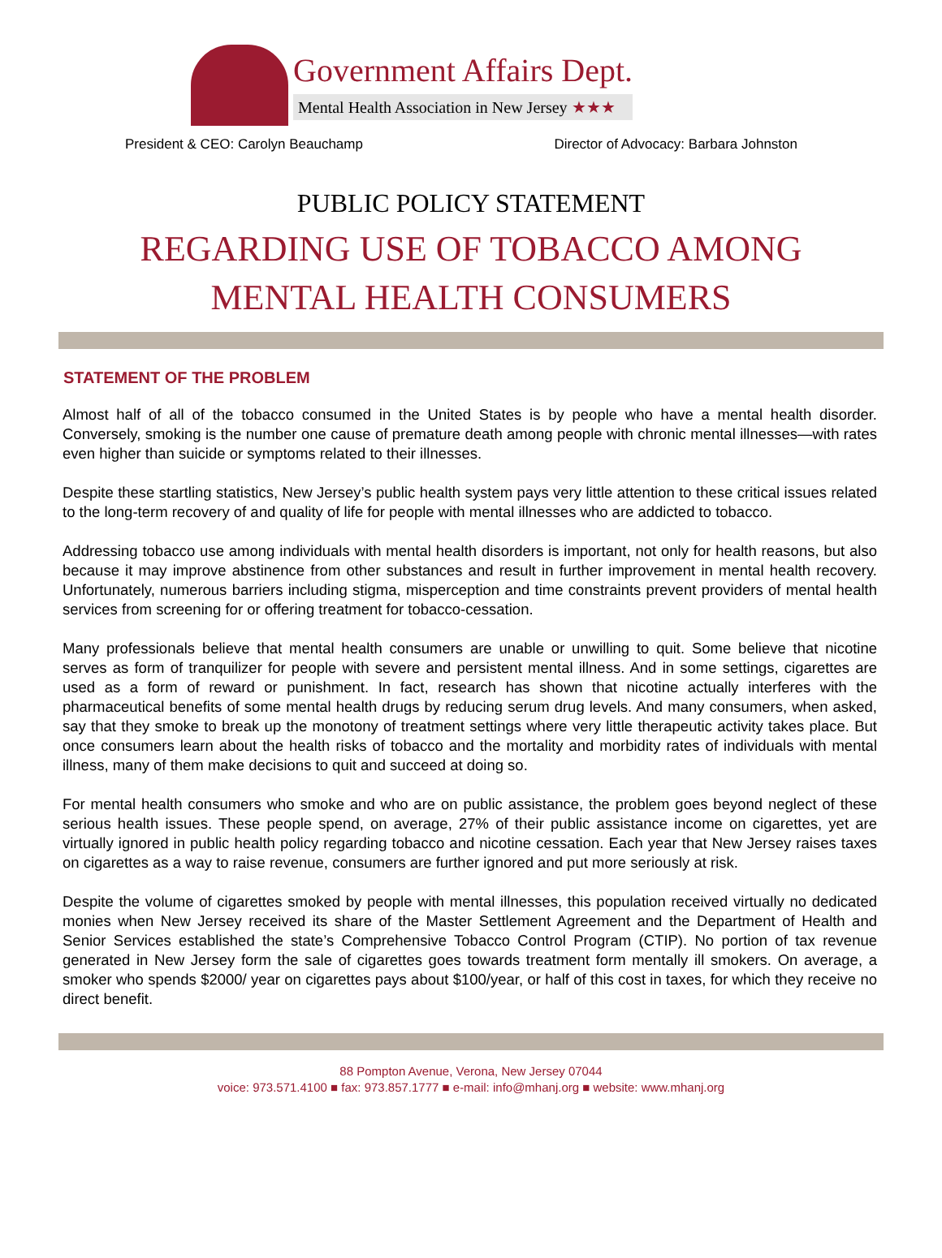Government Affairs Dept.
Mental Health Association in New Jersey ★★★
President & CEO: Carolyn Beauchamp Director of Advocacy: Barbara Johnston
PUBLIC POLICY STATEMENT
REGARDING USE OF TOBACCO AMONG
MENTAL HEALTH CONSUMERS
STATEMENT OF THE PROBLEM
Almost half of all of the tobacco consumed in the United States is by people who have a mental health disorder. Conversely, smoking is the number one cause of premature death among people with chronic mental illnesses—with rates even higher than suicide or symptoms related to their illnesses.
Despite these startling statistics, New Jersey’s public health system pays very little attention to these critical issues related to the long-term recovery of and quality of life for people with mental illnesses who are addicted to tobacco.
Addressing tobacco use among individuals with mental health disorders is important, not only for health reasons, but also because it may improve abstinence from other substances and result in further improvement in mental health recovery. Unfortunately, numerous barriers including stigma, misperception and time constraints prevent providers of mental health services from screening for or offering treatment for tobacco-cessation.
Many professionals believe that mental health consumers are unable or unwilling to quit. Some believe that nicotine serves as form of tranquilizer for people with severe and persistent mental illness. And in some settings, cigarettes are used as a form of reward or punishment. In fact, research has shown that nicotine actually interferes with the pharmaceutical benefits of some mental health drugs by reducing serum drug levels. And many consumers, when asked, say that they smoke to break up the monotony of treatment settings where very little therapeutic activity takes place. But once consumers learn about the health risks of tobacco and the mortality and morbidity rates of individuals with mental illness, many of them make decisions to quit and succeed at doing so.
For mental health consumers who smoke and who are on public assistance, the problem goes beyond neglect of these serious health issues. These people spend, on average, 27% of their public assistance income on cigarettes, yet are virtually ignored in public health policy regarding tobacco and nicotine cessation. Each year that New Jersey raises taxes on cigarettes as a way to raise revenue, consumers are further ignored and put more seriously at risk.
Despite the volume of cigarettes smoked by people with mental illnesses, this population received virtually no dedicated monies when New Jersey received its share of the Master Settlement Agreement and the Department of Health and Senior Services established the state’s Comprehensive Tobacco Control Program (CTIP). No portion of tax revenue generated in New Jersey form the sale of cigarettes goes towards treatment form mentally ill smokers. On average, a smoker who spends $2000/ year on cigarettes pays about $100/year, or half of this cost in taxes, for which they receive no direct benefit.
88 Pompton Avenue, Verona, New Jersey 07044
voice: 973.571.4100 ■ fax: 973.857.1777 ■ e-mail: info@mhanj.org ■ website: www.mhanj.org